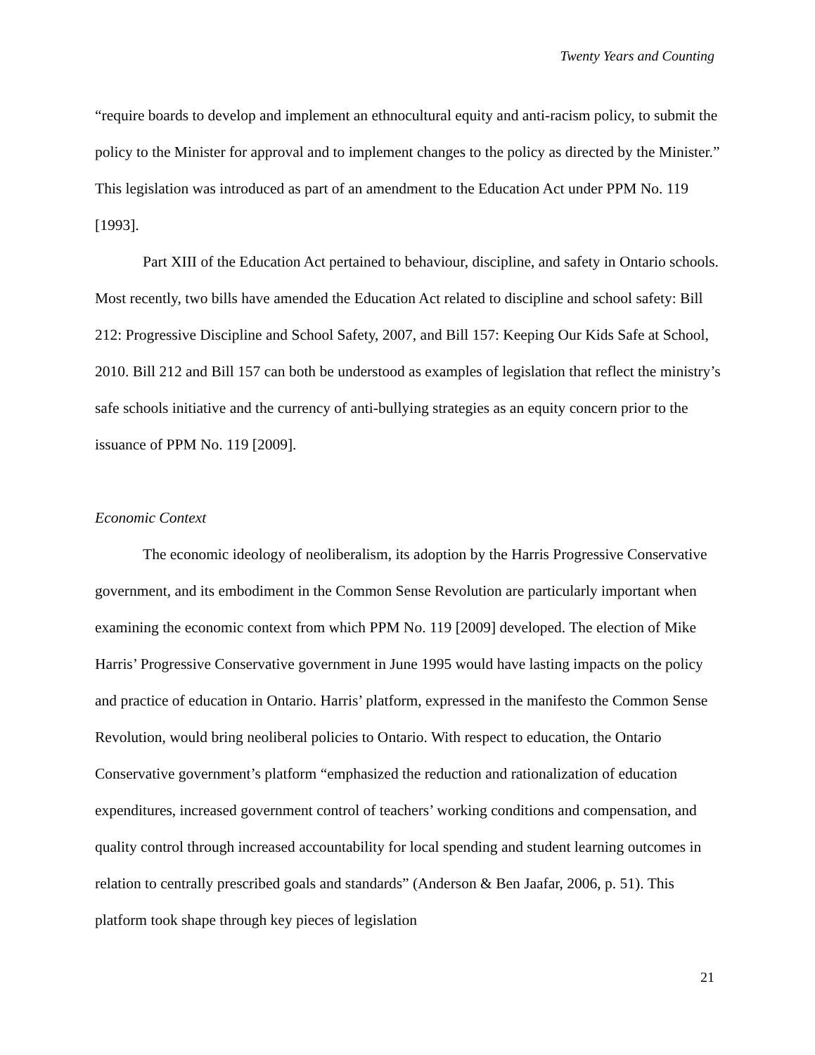Twenty Years and Counting
“require boards to develop and implement an ethnocultural equity and anti-racism policy, to submit the policy to the Minister for approval and to implement changes to the policy as directed by the Minister.” This legislation was introduced as part of an amendment to the Education Act under PPM No. 119 [1993].
Part XIII of the Education Act pertained to behaviour, discipline, and safety in Ontario schools. Most recently, two bills have amended the Education Act related to discipline and school safety: Bill 212: Progressive Discipline and School Safety, 2007, and Bill 157: Keeping Our Kids Safe at School, 2010. Bill 212 and Bill 157 can both be understood as examples of legislation that reflect the ministry’s safe schools initiative and the currency of anti-bullying strategies as an equity concern prior to the issuance of PPM No. 119 [2009].
Economic Context
The economic ideology of neoliberalism, its adoption by the Harris Progressive Conservative government, and its embodiment in the Common Sense Revolution are particularly important when examining the economic context from which PPM No. 119 [2009] developed. The election of Mike Harris’ Progressive Conservative government in June 1995 would have lasting impacts on the policy and practice of education in Ontario. Harris’ platform, expressed in the manifesto the Common Sense Revolution, would bring neoliberal policies to Ontario. With respect to education, the Ontario Conservative government’s platform “emphasized the reduction and rationalization of education expenditures, increased government control of teachers’ working conditions and compensation, and quality control through increased accountability for local spending and student learning outcomes in relation to centrally prescribed goals and standards” (Anderson & Ben Jaafar, 2006, p. 51). This platform took shape through key pieces of legislation
21